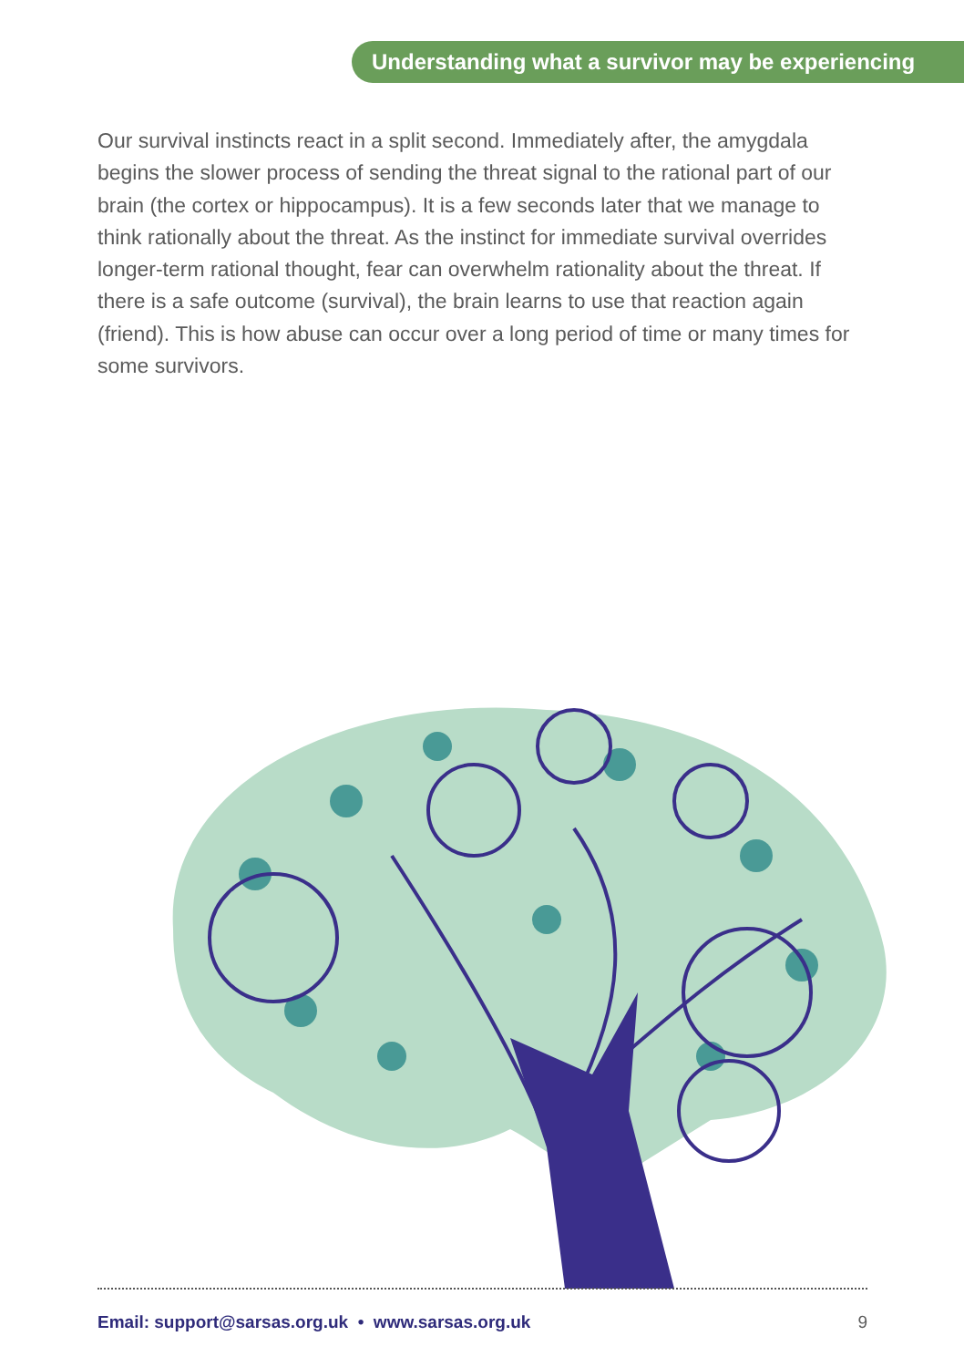Understanding what a survivor may be experiencing
Our survival instincts react in a split second. Immediately after, the amygdala begins the slower process of sending the threat signal to the rational part of our brain (the cortex or hippocampus). It is a few seconds later that we manage to think rationally about the threat. As the instinct for immediate survival overrides longer-term rational thought, fear can overwhelm rationality about the threat. If there is a safe outcome (survival), the brain learns to use that reaction again (friend). This is how abuse can occur over a long period of time or many times for some survivors.
Email: support@sarsas.org.uk • www.sarsas.org.uk 9